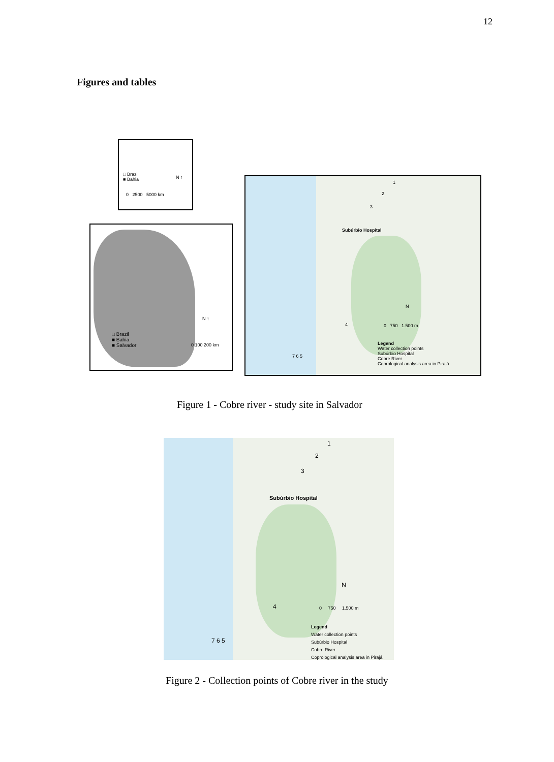12
Figures and tables
□ Brazil
■ Bahia
N ↑
0 2500 5000 km
□ Brazil
■ Bahia
■ Salvador
N ↑
0 100 200 km
1
2
3
Subúrbio Hospital
4
7 6 5
N
0 750 1.500 m
Legend
Water collection points
Subúrbio Hospital
Cobre River
Coprological analysis area in Pirajá
Figure 1 - Cobre river - study site in Salvador
1
2
3
Subúrbio Hospital
4
7 6 5
N
0 750 1.500 m
Legend
Water collection points
Subúrbio Hospital
Cobre River
Coprological analysis area in Pirajá
Figure 2 - Collection points of Cobre river in the study